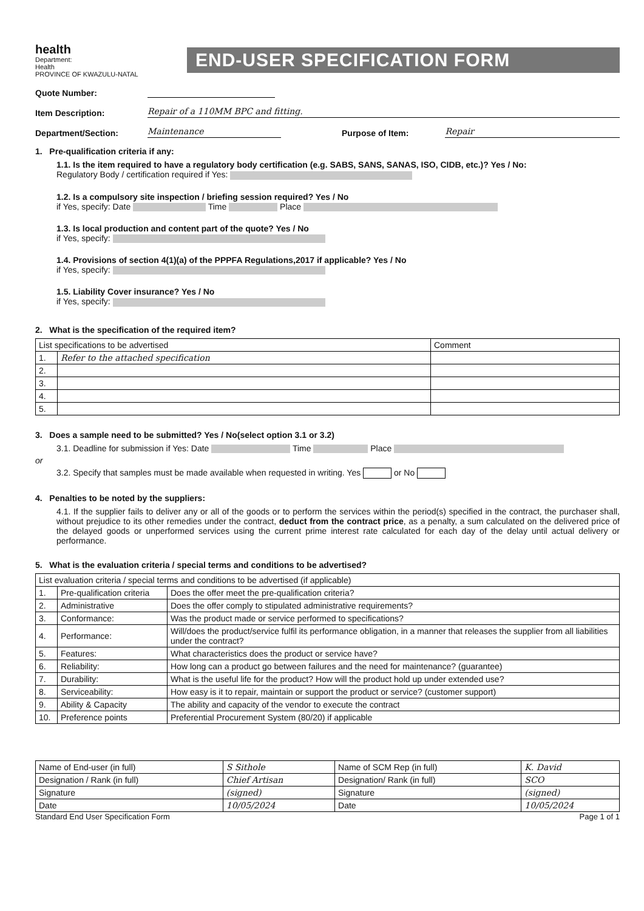health
Department:
Health
PROVINCE OF KWAZULU-NATAL
END-USER SPECIFICATION FORM
Quote Number:
Item Description: Repair of a 110MM BPC and fitting.
Department/Section: Maintenance Purpose of Item: Repair
1. Pre-qualification criteria if any:
1.1. Is the item required to have a regulatory body certification (e.g. SABS, SANS, SANAS, ISO, CIDB, etc.)? Yes / No:
Regulatory Body / certification required if Yes:
1.2. Is a compulsory site inspection / briefing session required? Yes / No
if Yes, specify: Date Time Place
1.3. Is local production and content part of the quote? Yes / No
if Yes, specify:
1.4. Provisions of section 4(1)(a) of the PPPFA Regulations,2017 if applicable? Yes / No
if Yes, specify:
1.5. Liability Cover insurance? Yes / No
if Yes, specify:
2. What is the specification of the required item?
| List specifications to be advertised | | Comment |
| --- | --- | --- |
| 1. | Refer to the attached specification | |
| 2. | | |
| 3. | | |
| 4. | | |
| 5. | | |
3. Does a sample need to be submitted? Yes / No(select option 3.1 or 3.2)
3.1. Deadline for submission if Yes: Date Time Place
or
3.2. Specify that samples must be made available when requested in writing. Yes or No
4. Penalties to be noted by the suppliers:
4.1. If the supplier fails to deliver any or all of the goods or to perform the services within the period(s) specified in the contract, the purchaser shall, without prejudice to its other remedies under the contract, deduct from the contract price, as a penalty, a sum calculated on the delivered price of the delayed goods or unperformed services using the current prime interest rate calculated for each day of the delay until actual delivery or performance.
5. What is the evaluation criteria / special terms and conditions to be advertised?
| List evaluation criteria / special terms and conditions to be advertised (if applicable) | | |
| --- | --- | --- |
| 1. | Pre-qualification criteria | Does the offer meet the pre-qualification criteria? |
| 2. | Administrative | Does the offer comply to stipulated administrative requirements? |
| 3. | Conformance: | Was the product made or service performed to specifications? |
| 4. | Performance: | Will/does the product/service fulfil its performance obligation, in a manner that releases the supplier from all liabilities under the contract? |
| 5. | Features: | What characteristics does the product or service have? |
| 6. | Reliability: | How long can a product go between failures and the need for maintenance? (guarantee) |
| 7. | Durability: | What is the useful life for the product? How will the product hold up under extended use? |
| 8. | Serviceability: | How easy is it to repair, maintain or support the product or service? (customer support) |
| 9. | Ability & Capacity | The ability and capacity of the vendor to execute the contract |
| 10. | Preference points | Preferential Procurement System (80/20) if applicable |
| Name of End-user (in full) | S Sithole | Name of SCM Rep (in full) | K. David |
| Designation / Rank (in full) | Chief Artisan | Designation/ Rank (in full) | SCO |
| Signature | (signed) | Signature | (signed) |
| Date | 10/05/2024 | Date | 10/05/2024 |
Standard End User Specification Form Page 1 of 1